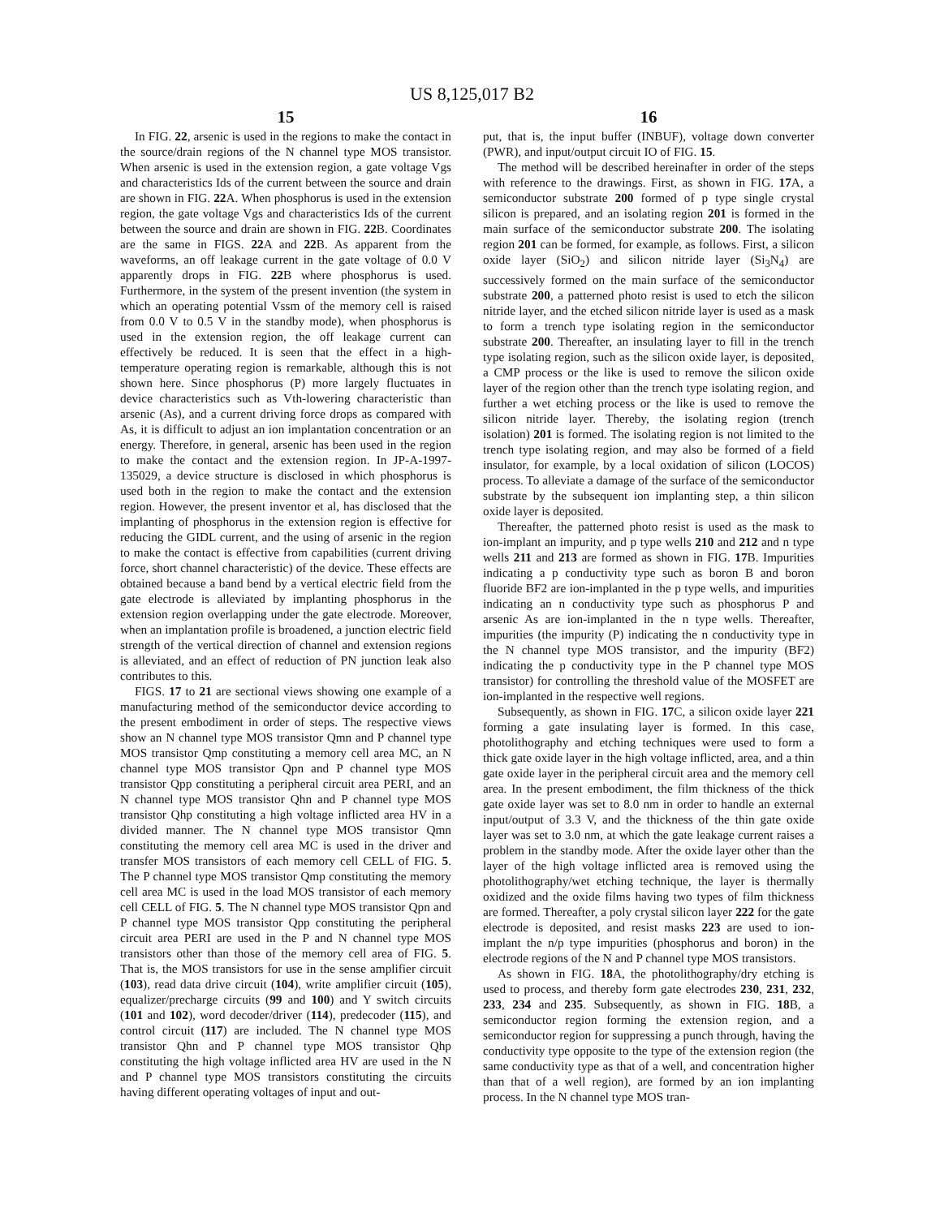US 8,125,017 B2
15
In FIG. 22, arsenic is used in the regions to make the contact in the source/drain regions of the N channel type MOS transistor. When arsenic is used in the extension region, a gate voltage Vgs and characteristics Ids of the current between the source and drain are shown in FIG. 22 A. When phosphorus is used in the extension region, the gate voltage Vgs and characteristics Ids of the current between the source and drain are shown in FIG. 22 B. Coordinates are the same in FIGS. 22 A and 22 B. As apparent from the waveforms, an off leakage current in the gate voltage of 0.0 V apparently drops in FIG. 22 B where phosphorus is used. Furthermore, in the system of the present invention (the system in which an operating potential Vssm of the memory cell is raised from 0.0 V to 0.5 V in the standby mode), when phosphorus is used in the extension region, the off leakage current can effectively be reduced. It is seen that the effect in a high-temperature operating region is remarkable, although this is not shown here. Since phosphorus (P) more largely fluctuates in device characteristics such as Vth-lowering characteristic than arsenic (As), and a current driving force drops as compared with As, it is difficult to adjust an ion implantation concentration or an energy. Therefore, in general, arsenic has been used in the region to make the contact and the extension region. In JP-A-1997-135029, a device structure is disclosed in which phosphorus is used both in the region to make the contact and the extension region. However, the present inventor et al, has disclosed that the implanting of phosphorus in the extension region is effective for reducing the GIDL current, and the using of arsenic in the region to make the contact is effective from capabilities (current driving force, short channel characteristic) of the device. These effects are obtained because a band bend by a vertical electric field from the gate electrode is alleviated by implanting phosphorus in the extension region overlapping under the gate electrode. Moreover, when an implantation profile is broadened, a junction electric field strength of the vertical direction of channel and extension regions is alleviated, and an effect of reduction of PN junction leak also contributes to this.
FIGS. 17 to 21 are sectional views showing one example of a manufacturing method of the semiconductor device according to the present embodiment in order of steps. The respective views show an N channel type MOS transistor Qmn and P channel type MOS transistor Qmp constituting a memory cell area MC, an N channel type MOS transistor Qpn and P channel type MOS transistor Qpp constituting a peripheral circuit area PERI, and an N channel type MOS transistor Qhn and P channel type MOS transistor Qhp constituting a high voltage inflicted area HV in a divided manner. The N channel type MOS transistor Qmn constituting the memory cell area MC is used in the driver and transfer MOS transistors of each memory cell CELL of FIG. 5. The P channel type MOS transistor Qmp constituting the memory cell area MC is used in the load MOS transistor of each memory cell CELL of FIG. 5. The N channel type MOS transistor Qpn and P channel type MOS transistor Qpp constituting the peripheral circuit area PERI are used in the P and N channel type MOS transistors other than those of the memory cell area of FIG. 5. That is, the MOS transistors for use in the sense amplifier circuit (103), read data drive circuit (104), write amplifier circuit (105), equalizer/precharge circuits (99 and 100) and Y switch circuits (101 and 102), word decoder/driver (114), predecoder (115), and control circuit (117) are included. The N channel type MOS transistor Qhn and P channel type MOS transistor Qhp constituting the high voltage inflicted area HV are used in the N and P channel type MOS transistors constituting the circuits having different operating voltages of input and out-
16
put, that is, the input buffer (INBUF), voltage down converter (PWR), and input/output circuit IO of FIG. 15.
The method will be described hereinafter in order of the steps with reference to the drawings. First, as shown in FIG. 17 A, a semiconductor substrate 200 formed of p type single crystal silicon is prepared, and an isolating region 201 is formed in the main surface of the semiconductor substrate 200. The isolating region 201 can be formed, for example, as follows. First, a silicon oxide layer (SiO<sub>2</sub>) and silicon nitride layer (Si<sub>3</sub>N<sub>4</sub>) are successively formed on the main surface of the semiconductor substrate 200, a patterned photo resist is used to etch the silicon nitride layer, and the etched silicon nitride layer is used as a mask to form a trench type isolating region in the semiconductor substrate 200. Thereafter, an insulating layer to fill in the trench type isolating region, such as the silicon oxide layer, is deposited, a CMP process or the like is used to remove the silicon oxide layer of the region other than the trench type isolating region, and further a wet etching process or the like is used to remove the silicon nitride layer. Thereby, the isolating region (trench isolation) 201 is formed. The isolating region is not limited to the trench type isolating region, and may also be formed of a field insulator, for example, by a local oxidation of silicon (LOCOS) process. To alleviate a damage of the surface of the semiconductor substrate by the subsequent ion implanting step, a thin silicon oxide layer is deposited.
Thereafter, the patterned photo resist is used as the mask to ion-implant an impurity, and p type wells 210 and 212 and n type wells 211 and 213 are formed as shown in FIG. 17 B. Impurities indicating a p conductivity type such as boron B and boron fluoride BF2 are ion-implanted in the p type wells, and impurities indicating an n conductivity type such as phosphorus P and arsenic As are ion-implanted in the n type wells. Thereafter, impurities (the impurity (P) indicating the n conductivity type in the N channel type MOS transistor, and the impurity (BF2) indicating the p conductivity type in the P channel type MOS transistor) for controlling the threshold value of the MOSFET are ion-implanted in the respective well regions.
Subsequently, as shown in FIG. 17 C, a silicon oxide layer 221 forming a gate insulating layer is formed. In this case, photolithography and etching techniques were used to form a thick gate oxide layer in the high voltage inflicted, area, and a thin gate oxide layer in the peripheral circuit area and the memory cell area. In the present embodiment, the film thickness of the thick gate oxide layer was set to 8.0 nm in order to handle an external input/output of 3.3 V, and the thickness of the thin gate oxide layer was set to 3.0 nm, at which the gate leakage current raises a problem in the standby mode. After the oxide layer other than the layer of the high voltage inflicted area is removed using the photolithography/wet etching technique, the layer is thermally oxidized and the oxide films having two types of film thickness are formed. Thereafter, a poly crystal silicon layer 222 for the gate electrode is deposited, and resist masks 223 are used to ion-implant the n/p type impurities (phosphorus and boron) in the electrode regions of the N and P channel type MOS transistors.
As shown in FIG. 18 A, the photolithography/dry etching is used to process, and thereby form gate electrodes 230, 231, 232, 233, 234 and 235. Subsequently, as shown in FIG. 18 B, a semiconductor region forming the extension region, and a semiconductor region for suppressing a punch through, having the conductivity type opposite to the type of the extension region (the same conductivity type as that of a well, and concentration higher than that of a well region), are formed by an ion implanting process. In the N channel type MOS tran-